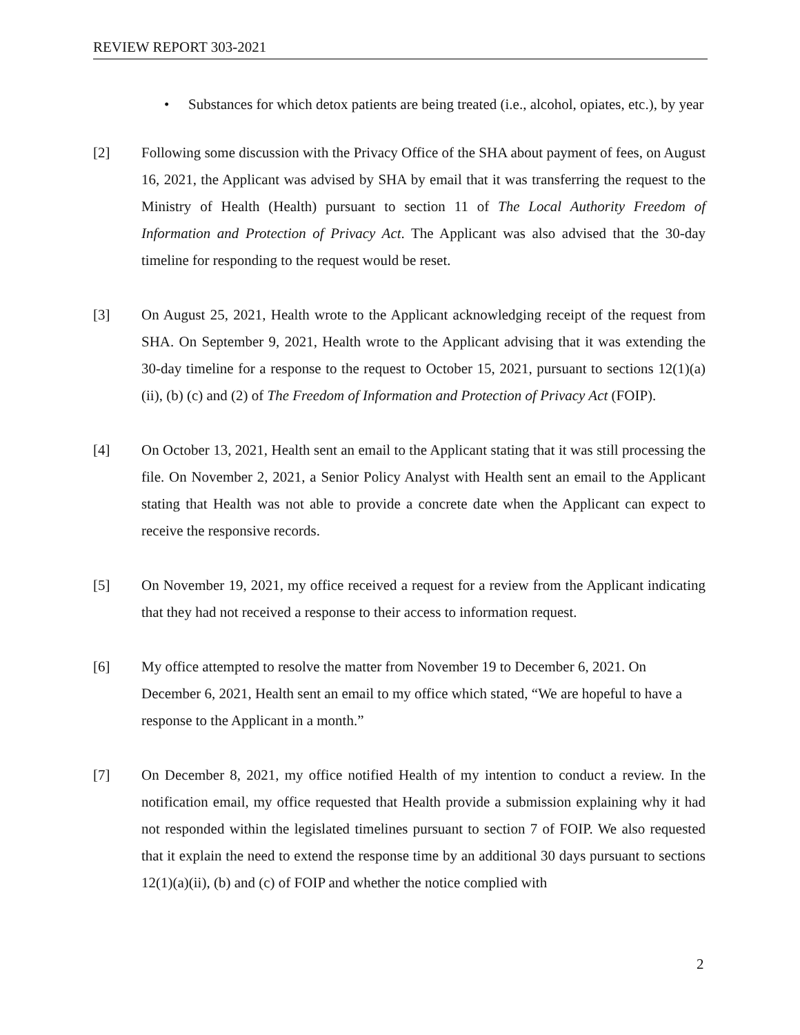REVIEW REPORT 303-2021
• Substances for which detox patients are being treated (i.e., alcohol, opiates, etc.), by year
[2] Following some discussion with the Privacy Office of the SHA about payment of fees, on August 16, 2021, the Applicant was advised by SHA by email that it was transferring the request to the Ministry of Health (Health) pursuant to section 11 of The Local Authority Freedom of Information and Protection of Privacy Act. The Applicant was also advised that the 30-day timeline for responding to the request would be reset.
[3] On August 25, 2021, Health wrote to the Applicant acknowledging receipt of the request from SHA. On September 9, 2021, Health wrote to the Applicant advising that it was extending the 30-day timeline for a response to the request to October 15, 2021, pursuant to sections 12(1)(a)(ii), (b) (c) and (2) of The Freedom of Information and Protection of Privacy Act (FOIP).
[4] On October 13, 2021, Health sent an email to the Applicant stating that it was still processing the file. On November 2, 2021, a Senior Policy Analyst with Health sent an email to the Applicant stating that Health was not able to provide a concrete date when the Applicant can expect to receive the responsive records.
[5] On November 19, 2021, my office received a request for a review from the Applicant indicating that they had not received a response to their access to information request.
[6] My office attempted to resolve the matter from November 19 to December 6, 2021. On December 6, 2021, Health sent an email to my office which stated, “We are hopeful to have a response to the Applicant in a month.”
[7] On December 8, 2021, my office notified Health of my intention to conduct a review. In the notification email, my office requested that Health provide a submission explaining why it had not responded within the legislated timelines pursuant to section 7 of FOIP. We also requested that it explain the need to extend the response time by an additional 30 days pursuant to sections 12(1)(a)(ii), (b) and (c) of FOIP and whether the notice complied with
2